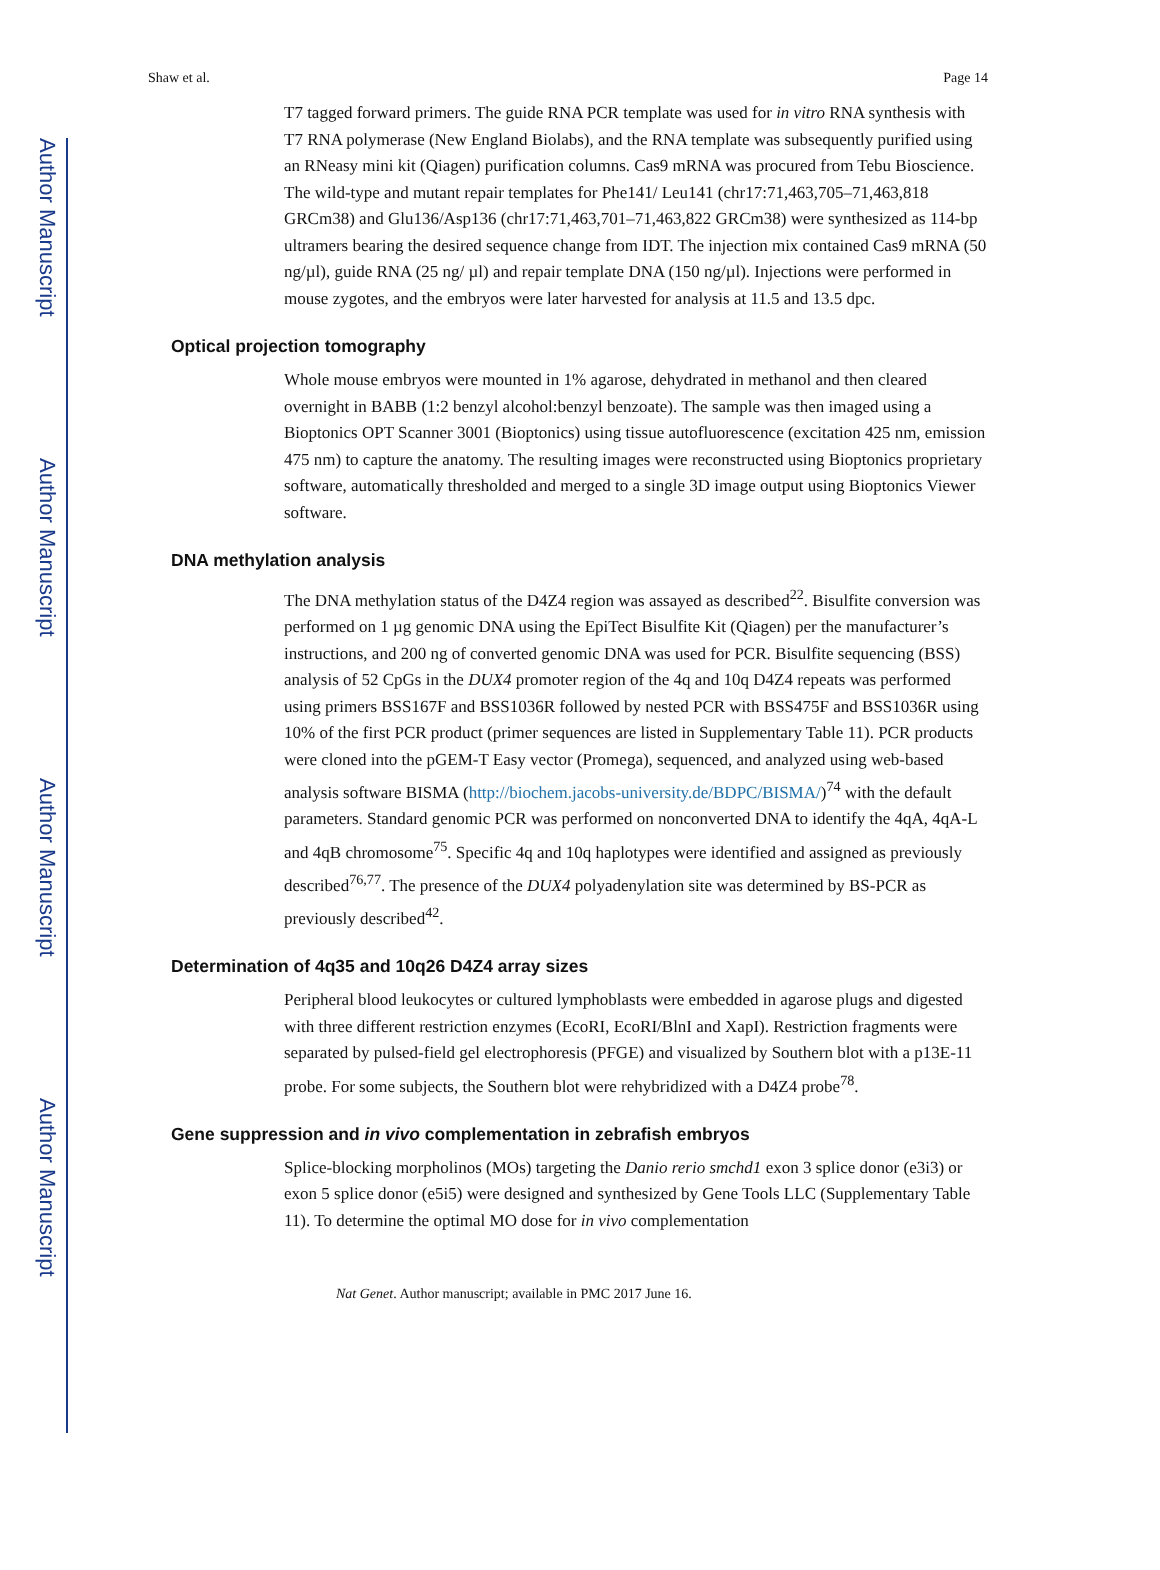Author Manuscript
Author Manuscript
Author Manuscript
Author Manuscript
Shaw et al. Page 14
T7 tagged forward primers. The guide RNA PCR template was used for in vitro RNA synthesis with T7 RNA polymerase (New England Biolabs), and the RNA template was subsequently purified using an RNeasy mini kit (Qiagen) purification columns. Cas9 mRNA was procured from Tebu Bioscience. The wild-type and mutant repair templates for Phe141/ Leu141 (chr17:71,463,705–71,463,818 GRCm38) and Glu136/Asp136 (chr17:71,463,701–71,463,822 GRCm38) were synthesized as 114-bp ultramers bearing the desired sequence change from IDT. The injection mix contained Cas9 mRNA (50 ng/µl), guide RNA (25 ng/ µl) and repair template DNA (150 ng/µl). Injections were performed in mouse zygotes, and the embryos were later harvested for analysis at 11.5 and 13.5 dpc.
Optical projection tomography
Whole mouse embryos were mounted in 1% agarose, dehydrated in methanol and then cleared overnight in BABB (1:2 benzyl alcohol:benzyl benzoate). The sample was then imaged using a Bioptonics OPT Scanner 3001 (Bioptonics) using tissue autofluorescence (excitation 425 nm, emission 475 nm) to capture the anatomy. The resulting images were reconstructed using Bioptonics proprietary software, automatically thresholded and merged to a single 3D image output using Bioptonics Viewer software.
DNA methylation analysis
The DNA methylation status of the D4Z4 region was assayed as described<sup>22</sup>. Bisulfite conversion was performed on 1 µg genomic DNA using the EpiTect Bisulfite Kit (Qiagen) per the manufacturer’s instructions, and 200 ng of converted genomic DNA was used for PCR. Bisulfite sequencing (BSS) analysis of 52 CpGs in the DUX4 promoter region of the 4q and 10q D4Z4 repeats was performed using primers BSS167F and BSS1036R followed by nested PCR with BSS475F and BSS1036R using 10% of the first PCR product (primer sequences are listed in Supplementary Table 11). PCR products were cloned into the pGEM-T Easy vector (Promega), sequenced, and analyzed using web-based analysis software BISMA (http://biochem.jacobs-university.de/BDPC/BISMA/)<sup>74</sup> with the default parameters. Standard genomic PCR was performed on nonconverted DNA to identify the 4qA, 4qA-L and 4qB chromosome<sup>75</sup>. Specific 4q and 10q haplotypes were identified and assigned as previously described<sup>76,77</sup>. The presence of the DUX4 polyadenylation site was determined by BS-PCR as previously described<sup>42</sup>.
Determination of 4q35 and 10q26 D4Z4 array sizes
Peripheral blood leukocytes or cultured lymphoblasts were embedded in agarose plugs and digested with three different restriction enzymes (EcoRI, EcoRI/BlnI and XapI). Restriction fragments were separated by pulsed-field gel electrophoresis (PFGE) and visualized by Southern blot with a p13E-11 probe. For some subjects, the Southern blot were rehybridized with a D4Z4 probe<sup>78</sup>.
Gene suppression and in vivo complementation in zebrafish embryos
Splice-blocking morpholinos (MOs) targeting the Danio rerio smchd1 exon 3 splice donor (e3i3) or exon 5 splice donor (e5i5) were designed and synthesized by Gene Tools LLC (Supplementary Table 11). To determine the optimal MO dose for in vivo complementation
Nat Genet. Author manuscript; available in PMC 2017 June 16.